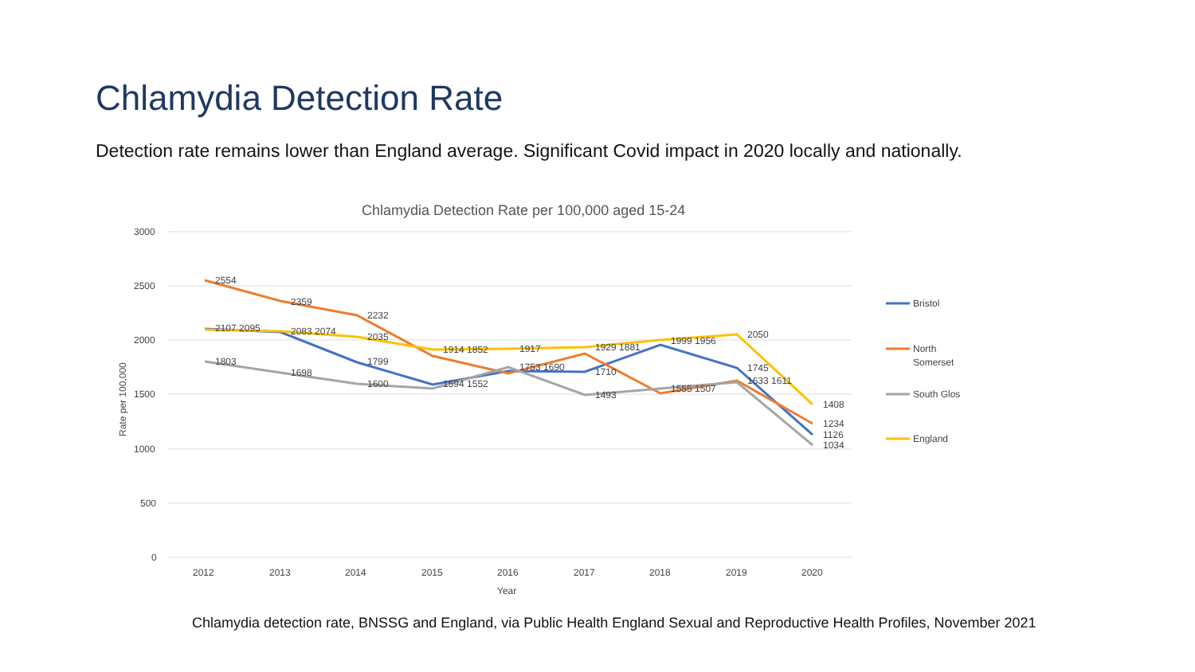Chlamydia Detection Rate
Detection rate remains lower than England average. Significant Covid impact in 2020 locally and nationally.
Chlamydia Detection Rate per 100,000 aged 15-24
3000
2500
2000
1500
1000
500
0
2012
2013
2014
2015
2016
2017
2018
2019
2020
Year
Rate per 100,000
2554
2359
2232
2107 2095
2083 2074
2035
1914 1852
1917
1929 1881
1999 1956
2050
1803
1698
1799
1600
1594 1552
1753 1690
1710
1493
1555 1507
1745
1633 1611
1408
1234
1126
1034
Bristol
North
Somerset
South Glos
England
Chlamydia detection rate, BNSSG and England, via Public Health England Sexual and Reproductive Health Profiles, November 2021